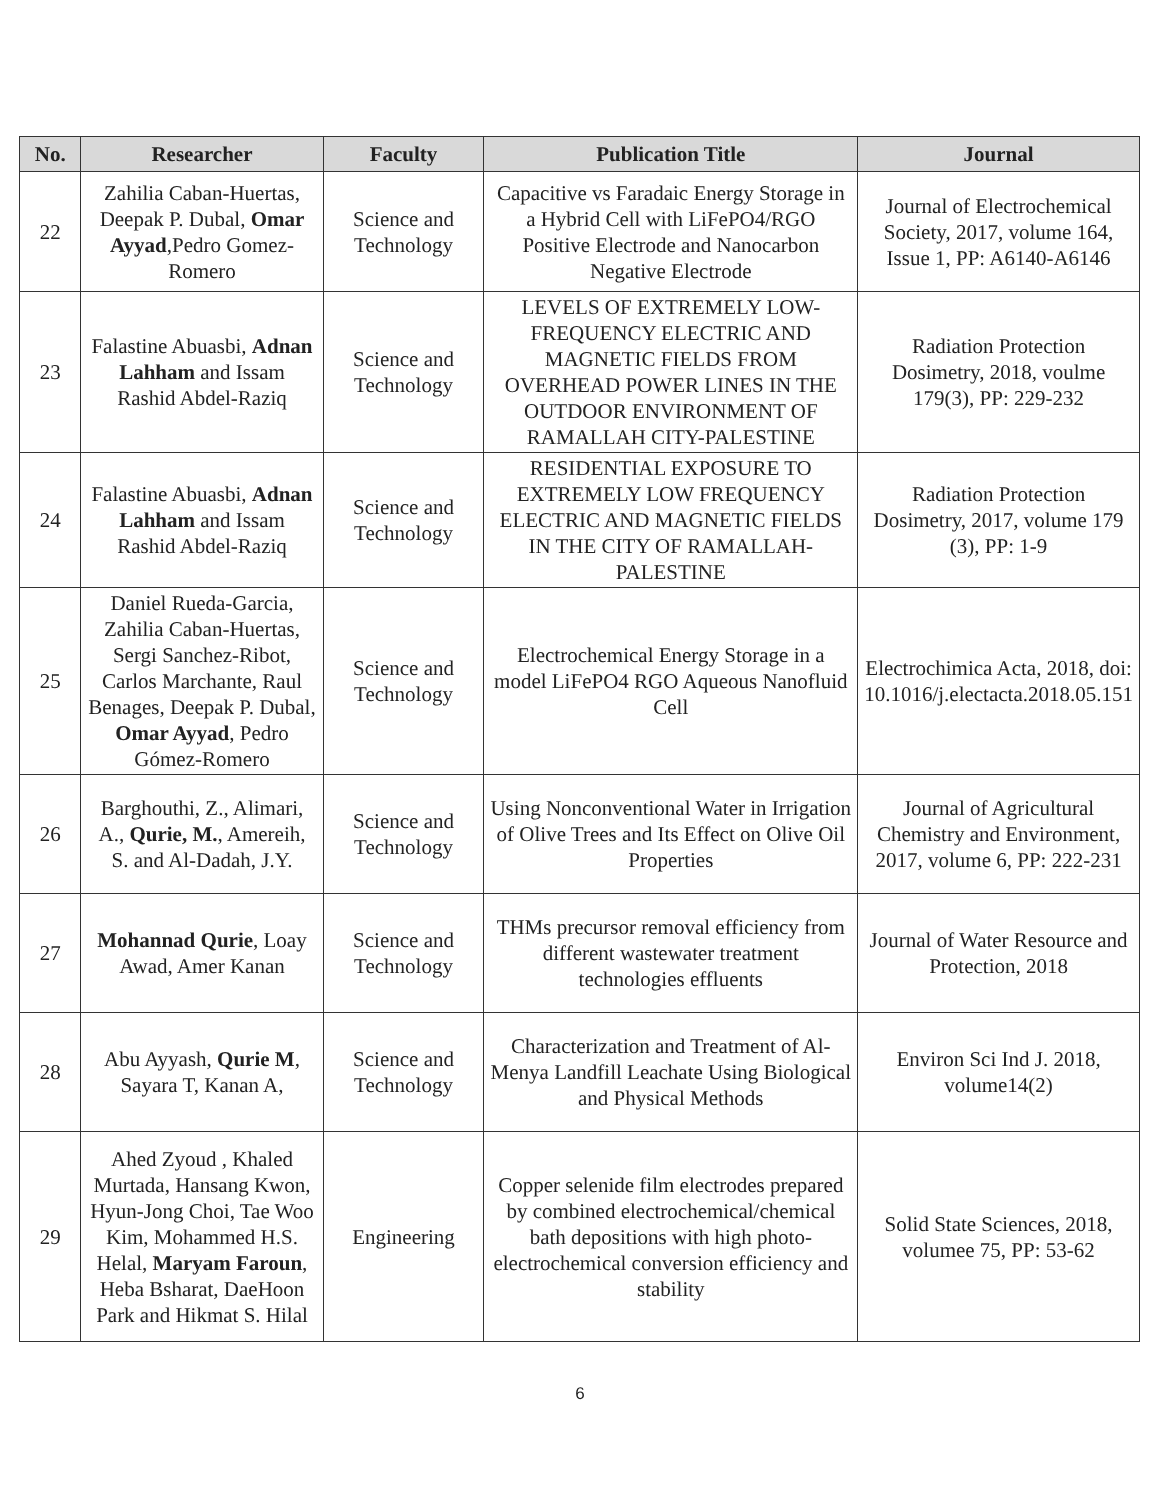| No. | Researcher | Faculty | Publication Title | Journal |
| --- | --- | --- | --- | --- |
| 22 | Zahilia Caban-Huertas, Deepak P. Dubal, Omar Ayyad ,Pedro Gomez-Romero | Science and Technology | Capacitive vs Faradaic Energy Storage in a Hybrid Cell with LiFePO4/RGO Positive Electrode and Nanocarbon Negative Electrode | Journal of Electrochemical Society, 2017, volume 164, Issue 1, PP: A6140-A6146 |
| 23 | Falastine Abuasbi, Adnan Lahham and Issam Rashid Abdel-Raziq | Science and Technology | LEVELS OF EXTREMELY LOW-FREQUENCY ELECTRIC AND MAGNETIC FIELDS FROM OVERHEAD POWER LINES IN THE OUTDOOR ENVIRONMENT OF RAMALLAH CITY-PALESTINE | Radiation Protection Dosimetry, 2018, voulme 179(3), PP: 229-232 |
| 24 | Falastine Abuasbi, Adnan Lahham and Issam Rashid Abdel-Raziq | Science and Technology | RESIDENTIAL EXPOSURE TO EXTREMELY LOW FREQUENCY ELECTRIC AND MAGNETIC FIELDS IN THE CITY OF RAMALLAH-PALESTINE | Radiation Protection Dosimetry, 2017, volume 179 (3), PP: 1-9 |
| 25 | Daniel Rueda-Garcia, Zahilia Caban-Huertas, Sergi Sanchez-Ribot, Carlos Marchante, Raul Benages, Deepak P. Dubal, Omar Ayyad , Pedro Gómez-Romero | Science and Technology | Electrochemical Energy Storage in a model LiFePO4 RGO Aqueous Nanofluid Cell | Electrochimica Acta, 2018, doi: 10.1016/j.electacta.2018.05.151 |
| 26 | Barghouthi, Z., Alimari, A., Qurie, M. , Amereih, S. and Al-Dadah, J.Y. | Science and Technology | Using Nonconventional Water in Irrigation of Olive Trees and Its Effect on Olive Oil Properties | Journal of Agricultural Chemistry and Environment, 2017, volume 6, PP: 222-231 |
| 27 | Mohannad Qurie , Loay Awad, Amer Kanan | Science and Technology | THMs precursor removal efficiency from different wastewater treatment technologies effluents | Journal of Water Resource and Protection, 2018 |
| 28 | Abu Ayyash, Qurie M , Sayara T, Kanan A, | Science and Technology | Characterization and Treatment of Al-Menya Landfill Leachate Using Biological and Physical Methods | Environ Sci Ind J. 2018, volume14(2) |
| 29 | Ahed Zyoud , Khaled Murtada, Hansang Kwon, Hyun-Jong Choi, Tae Woo Kim, Mohammed H.S. Helal, Maryam Faroun , Heba Bsharat, DaeHoon Park and Hikmat S. Hilal | Engineering | Copper selenide film electrodes prepared by combined electrochemical/chemical bath depositions with high photo-electrochemical conversion efficiency and stability | Solid State Sciences, 2018, volumee 75, PP: 53-62 |
6